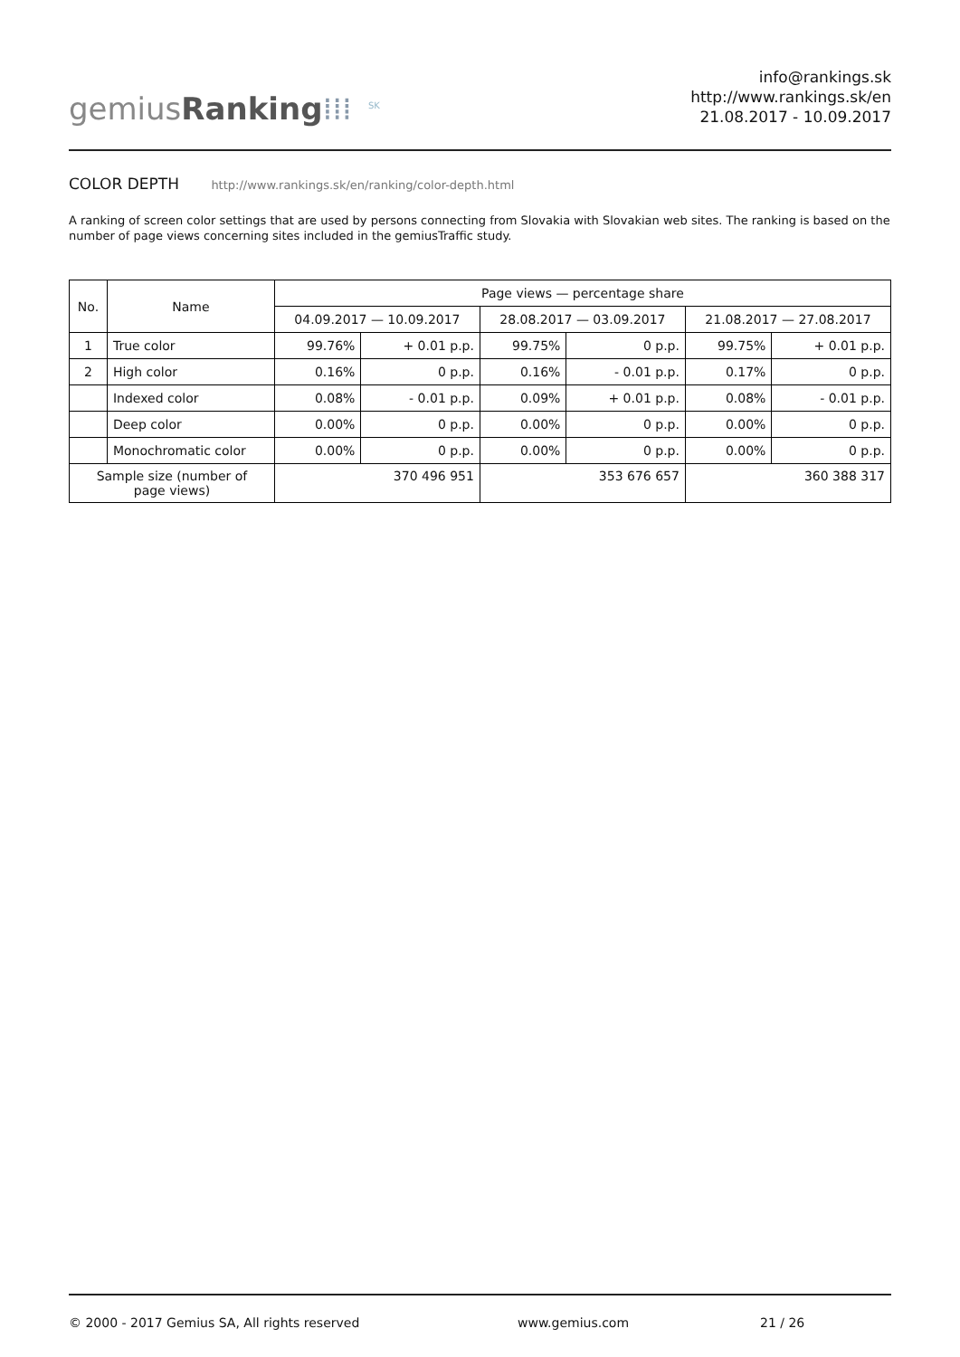gemiusRanking⁞⁞⁞<sup>SK</sup>
info@rankings.sk
http://www.rankings.sk/en
21.08.2017 - 10.09.2017
COLOR DEPTH http://www.rankings.sk/en/ranking/color-depth.html
A ranking of screen color settings that are used by persons connecting from Slovakia with Slovakian web sites. The ranking is based on the number of page views concerning sites included in the gemiusTraffic study.
| No. | Name | Page views — percentage share | | | | | |
| --- | --- | --- | --- | --- | --- | --- | --- |
| | | 04.09.2017 — 10.09.2017 | | 28.08.2017 — 03.09.2017 | | 21.08.2017 — 27.08.2017 | |
| 1 | True color | 99.76% | + 0.01 p.p. | 99.75% | 0 p.p. | 99.75% | + 0.01 p.p. |
| 2 | High color | 0.16% | 0 p.p. | 0.16% | - 0.01 p.p. | 0.17% | 0 p.p. |
| | Indexed color | 0.08% | - 0.01 p.p. | 0.09% | + 0.01 p.p. | 0.08% | - 0.01 p.p. |
| | Deep color | 0.00% | 0 p.p. | 0.00% | 0 p.p. | 0.00% | 0 p.p. |
| | Monochromatic color | 0.00% | 0 p.p. | 0.00% | 0 p.p. | 0.00% | 0 p.p. |
| Sample size (number of page views) | | 370 496 951 | | 353 676 657 | | 360 388 317 | |
© 2000 - 2017 Gemius SA, All rights reserved www.gemius.com 21 / 26